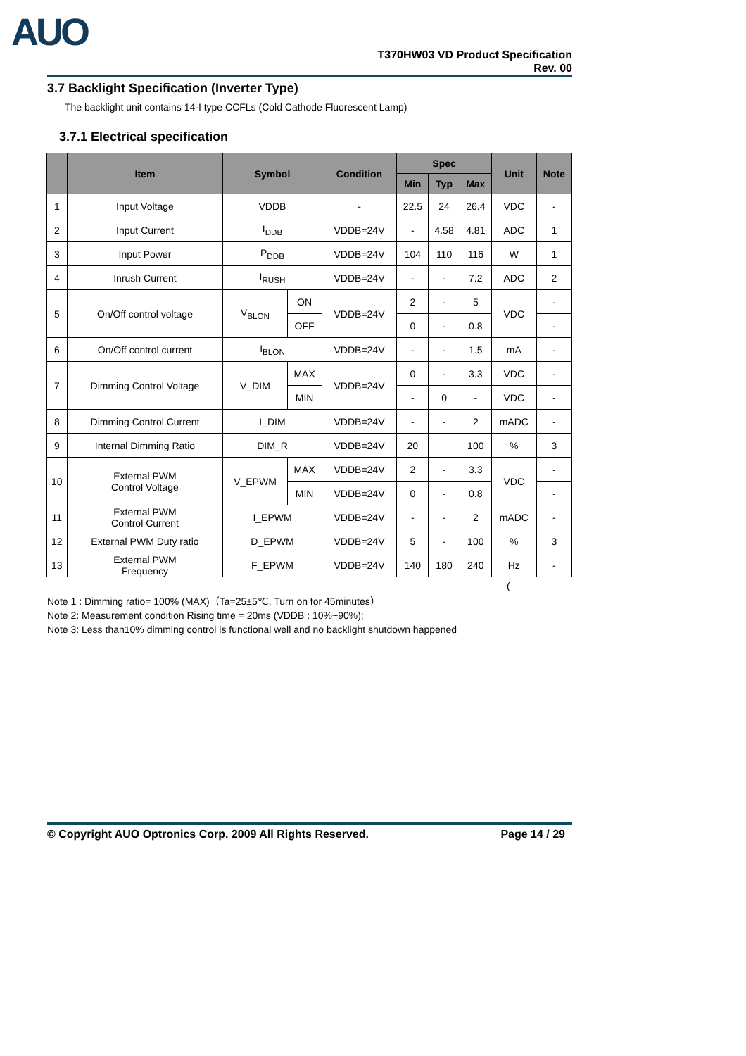AUO
T370HW03 VD Product Specification
Rev. 00
3.7 Backlight Specification (Inverter Type)
The backlight unit contains 14-I type CCFLs (Cold Cathode Fluorescent Lamp)
3.7.1 Electrical specification
| | Item | Symbol | | Condition | Spec | | | Unit | Note |
| --- | --- | --- | --- | --- | --- | --- | --- | --- | --- |
| | | | | | Min | Typ | Max | | |
| 1 | Input Voltage | VDDB | | - | 22.5 | 24 | 26.4 | VDC | - |
| 2 | Input Current | I<sub>DDB</sub> | | VDDB=24V | - | 4.58 | 4.81 | ADC | 1 |
| 3 | Input Power | P<sub>DDB</sub> | | VDDB=24V | 104 | 110 | 116 | W | 1 |
| 4 | Inrush Current | I<sub>RUSH</sub> | | VDDB=24V | - | - | 7.2 | ADC | 2 |
| 5 | On/Off control voltage | V<sub>BLON</sub> | ON | VDDB=24V | 2 | - | 5 | VDC | - |
| | | | OFF | | 0 | - | 0.8 | | - |
| 6 | On/Off control current | I<sub>BLON</sub> | | VDDB=24V | - | - | 1.5 | mA | - |
| 7 | Dimming Control Voltage | V_DIM | MAX | VDDB=24V | 0 | - | 3.3 | VDC | - |
| | | | MIN | | - | 0 | - | VDC | - |
| 8 | Dimming Control Current | I_DIM | | VDDB=24V | - | - | 2 | mADC | - |
| 9 | Internal Dimming Ratio | DIM_R | | VDDB=24V | 20 | | 100 | % | 3 |
| 10 | External PWM Control Voltage | V_EPWM | MAX | VDDB=24V | 2 | - | 3.3 | VDC | - |
| | | | MIN | VDDB=24V | 0 | - | 0.8 | | - |
| 11 | External PWM Control Current | I_EPWM | | VDDB=24V | - | - | 2 | mADC | - |
| 12 | External PWM Duty ratio | D_EPWM | | VDDB=24V | 5 | - | 100 | % | 3 |
| 13 | External PWM Frequency | F_EPWM | | VDDB=24V | 140 | 180 | 240 | Hz | - |
(
Note 1 : Dimming ratio= 100% (MAX)（Ta=25±5℃, Turn on for 45minutes）
Note 2: Measurement condition Rising time = 20ms (VDDB : 10%~90%);
Note 3: Less than10% dimming control is functional well and no backlight shutdown happened
© Copyright AUO Optronics Corp. 2009 All Rights Reserved. Page 14 / 29